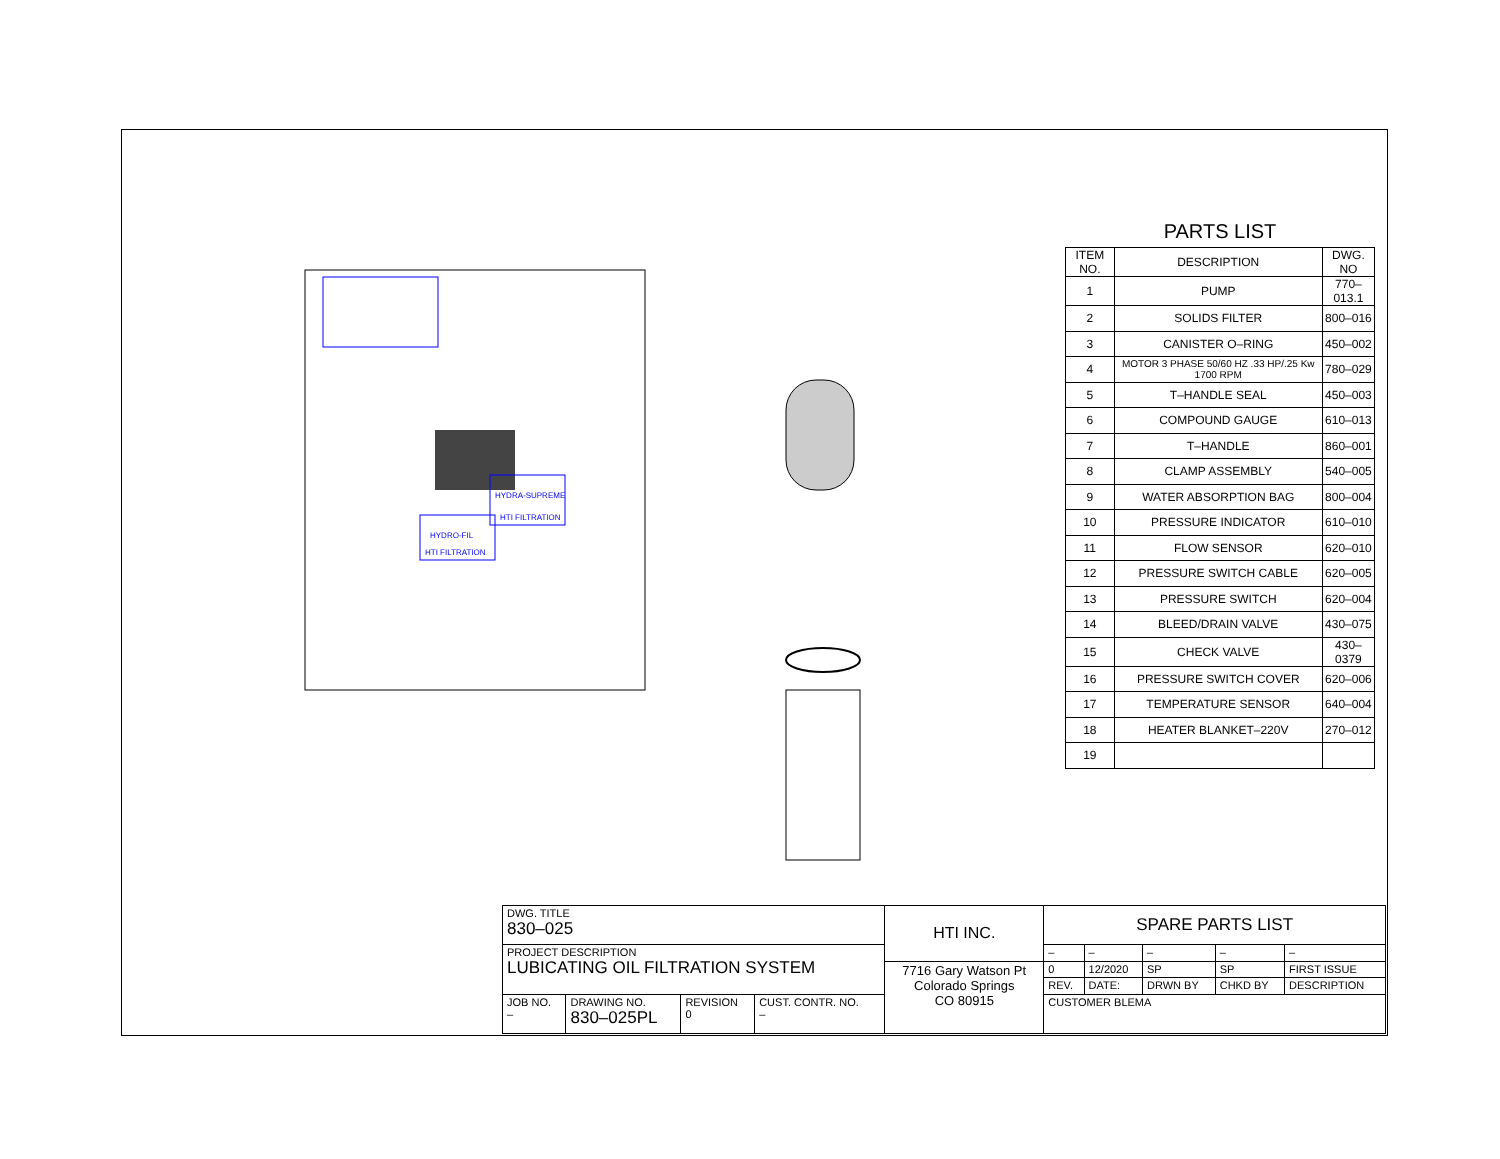HYDRA-SUPREME
HTI FILTRATION
HYDRO-FIL
HTI FILTRATION
PARTS LIST
| ITEM NO. | DESCRIPTION | DWG. NO |
| --- | --- | --- |
| 1 | PUMP | 770–013.1 |
| 2 | SOLIDS FILTER | 800–016 |
| 3 | CANISTER O–RING | 450–002 |
| 4 | MOTOR 3 PHASE 50/60 HZ .33 HP/.25 Kw 1700 RPM | 780–029 |
| 5 | T–HANDLE SEAL | 450–003 |
| 6 | COMPOUND GAUGE | 610–013 |
| 7 | T–HANDLE | 860–001 |
| 8 | CLAMP ASSEMBLY | 540–005 |
| 9 | WATER ABSORPTION BAG | 800–004 |
| 10 | PRESSURE INDICATOR | 610–010 |
| 11 | FLOW SENSOR | 620–010 |
| 12 | PRESSURE SWITCH CABLE | 620–005 |
| 13 | PRESSURE SWITCH | 620–004 |
| 14 | BLEED/DRAIN VALVE | 430–075 |
| 15 | CHECK VALVE | 430–0379 |
| 16 | PRESSURE SWITCH COVER | 620–006 |
| 17 | TEMPERATURE SENSOR | 640–004 |
| 18 | HEATER BLANKET–220V | 270–012 |
| 19 | | |
| DWG. TITLE 830–025 | | | | HTI INC. | SPARE PARTS LIST | | | | |
| PROJECT DESCRIPTION LUBICATING OIL FILTRATION SYSTEM | | | | | – | – | – | – | – |
| | | | | 7716 Gary Watson Pt Colorado Springs CO 80915 | 0 | 12/2020 | SP | SP | FIRST ISSUE |
| | | | | | REV. | DATE: | DRWN BY | CHKD BY | DESCRIPTION |
| JOB NO. – | DRAWING NO. 830–025PL | REVISION 0 | CUST. CONTR. NO. – | | CUSTOMER BLEMA | | | | |